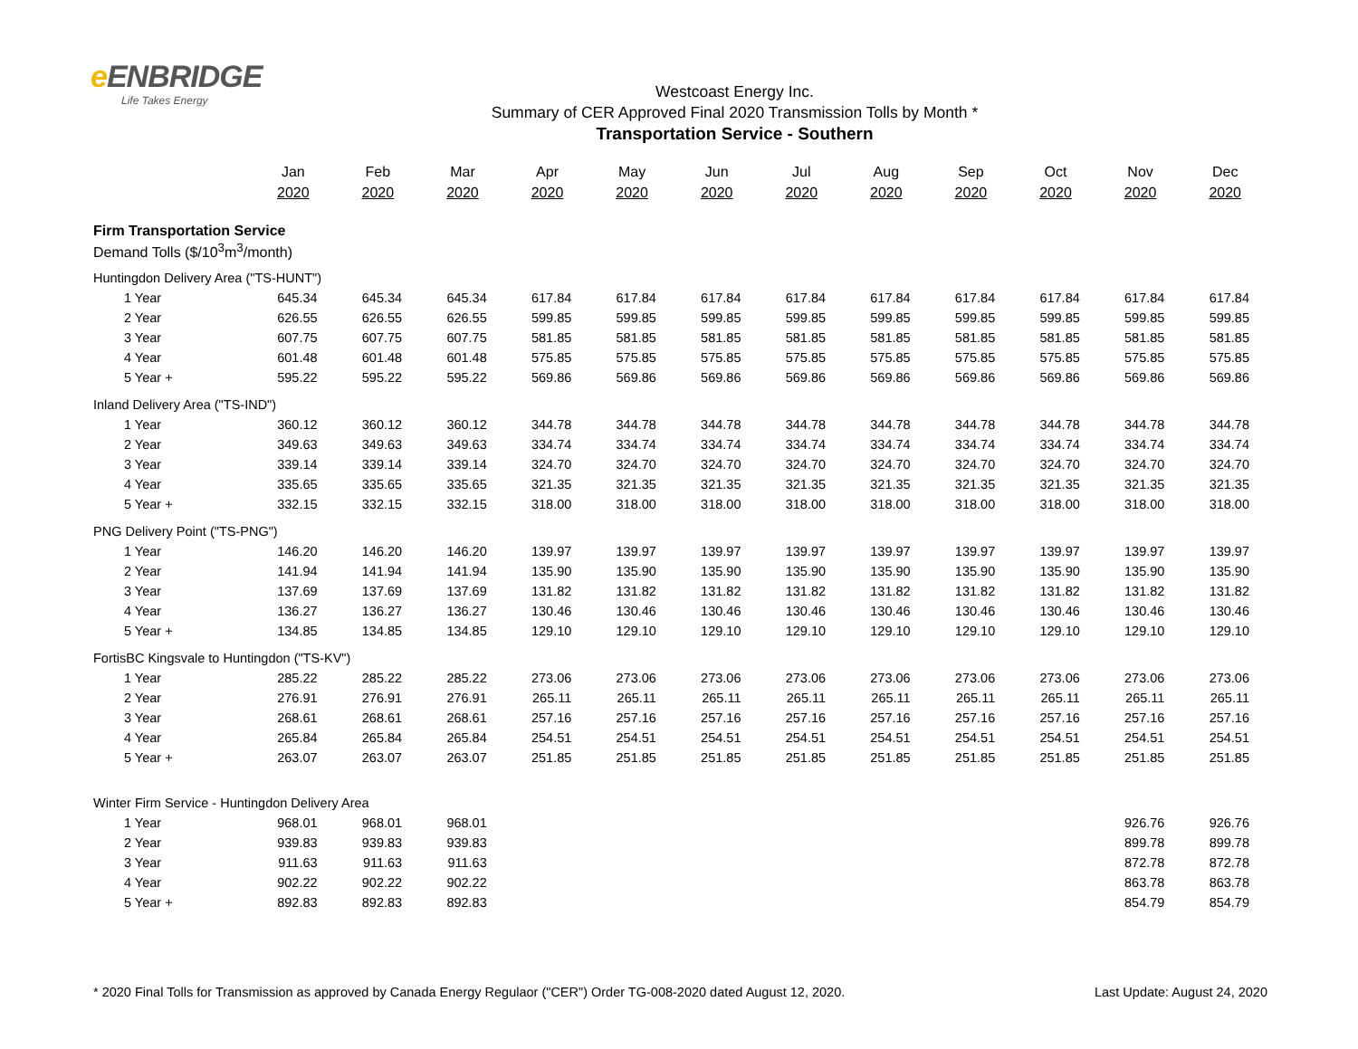e ENBRIDGE
Life Takes Energy
Westcoast Energy Inc.
Summary of CER Approved Final 2020 Transmission Tolls by Month *
Transportation Service - Southern
| | Jan | Feb | Mar | Apr | May | Jun | Jul | Aug | Sep | Oct | Nov | Dec |
| --- | --- | --- | --- | --- | --- | --- | --- | --- | --- | --- | --- | --- |
| | 2020 | 2020 | 2020 | 2020 | 2020 | 2020 | 2020 | 2020 | 2020 | 2020 | 2020 | 2020 |
| Firm Transportation Service | | | | | | | | | | | | |
| Demand Tolls ($/10<sup>3</sup>m<sup>3</sup>/month) | | | | | | | | | | | | |
| Huntingdon Delivery Area ("TS-HUNT") | | | | | | | | | | | | |
| 1 Year | 645.34 | 645.34 | 645.34 | 617.84 | 617.84 | 617.84 | 617.84 | 617.84 | 617.84 | 617.84 | 617.84 | 617.84 |
| 2 Year | 626.55 | 626.55 | 626.55 | 599.85 | 599.85 | 599.85 | 599.85 | 599.85 | 599.85 | 599.85 | 599.85 | 599.85 |
| 3 Year | 607.75 | 607.75 | 607.75 | 581.85 | 581.85 | 581.85 | 581.85 | 581.85 | 581.85 | 581.85 | 581.85 | 581.85 |
| 4 Year | 601.48 | 601.48 | 601.48 | 575.85 | 575.85 | 575.85 | 575.85 | 575.85 | 575.85 | 575.85 | 575.85 | 575.85 |
| 5 Year + | 595.22 | 595.22 | 595.22 | 569.86 | 569.86 | 569.86 | 569.86 | 569.86 | 569.86 | 569.86 | 569.86 | 569.86 |
| Inland Delivery Area ("TS-IND") | | | | | | | | | | | | |
| 1 Year | 360.12 | 360.12 | 360.12 | 344.78 | 344.78 | 344.78 | 344.78 | 344.78 | 344.78 | 344.78 | 344.78 | 344.78 |
| 2 Year | 349.63 | 349.63 | 349.63 | 334.74 | 334.74 | 334.74 | 334.74 | 334.74 | 334.74 | 334.74 | 334.74 | 334.74 |
| 3 Year | 339.14 | 339.14 | 339.14 | 324.70 | 324.70 | 324.70 | 324.70 | 324.70 | 324.70 | 324.70 | 324.70 | 324.70 |
| 4 Year | 335.65 | 335.65 | 335.65 | 321.35 | 321.35 | 321.35 | 321.35 | 321.35 | 321.35 | 321.35 | 321.35 | 321.35 |
| 5 Year + | 332.15 | 332.15 | 332.15 | 318.00 | 318.00 | 318.00 | 318.00 | 318.00 | 318.00 | 318.00 | 318.00 | 318.00 |
| PNG Delivery Point ("TS-PNG") | | | | | | | | | | | | |
| 1 Year | 146.20 | 146.20 | 146.20 | 139.97 | 139.97 | 139.97 | 139.97 | 139.97 | 139.97 | 139.97 | 139.97 | 139.97 |
| 2 Year | 141.94 | 141.94 | 141.94 | 135.90 | 135.90 | 135.90 | 135.90 | 135.90 | 135.90 | 135.90 | 135.90 | 135.90 |
| 3 Year | 137.69 | 137.69 | 137.69 | 131.82 | 131.82 | 131.82 | 131.82 | 131.82 | 131.82 | 131.82 | 131.82 | 131.82 |
| 4 Year | 136.27 | 136.27 | 136.27 | 130.46 | 130.46 | 130.46 | 130.46 | 130.46 | 130.46 | 130.46 | 130.46 | 130.46 |
| 5 Year + | 134.85 | 134.85 | 134.85 | 129.10 | 129.10 | 129.10 | 129.10 | 129.10 | 129.10 | 129.10 | 129.10 | 129.10 |
| FortisBC Kingsvale to Huntingdon ("TS-KV") | | | | | | | | | | | | |
| 1 Year | 285.22 | 285.22 | 285.22 | 273.06 | 273.06 | 273.06 | 273.06 | 273.06 | 273.06 | 273.06 | 273.06 | 273.06 |
| 2 Year | 276.91 | 276.91 | 276.91 | 265.11 | 265.11 | 265.11 | 265.11 | 265.11 | 265.11 | 265.11 | 265.11 | 265.11 |
| 3 Year | 268.61 | 268.61 | 268.61 | 257.16 | 257.16 | 257.16 | 257.16 | 257.16 | 257.16 | 257.16 | 257.16 | 257.16 |
| 4 Year | 265.84 | 265.84 | 265.84 | 254.51 | 254.51 | 254.51 | 254.51 | 254.51 | 254.51 | 254.51 | 254.51 | 254.51 |
| 5 Year + | 263.07 | 263.07 | 263.07 | 251.85 | 251.85 | 251.85 | 251.85 | 251.85 | 251.85 | 251.85 | 251.85 | 251.85 |
| Winter Firm Service - Huntingdon Delivery Area | | | | | | | | | | | | |
| 1 Year | 968.01 | 968.01 | 968.01 | | | | | | | | 926.76 | 926.76 |
| 2 Year | 939.83 | 939.83 | 939.83 | | | | | | | | 899.78 | 899.78 |
| 3 Year | 911.63 | 911.63 | 911.63 | | | | | | | | 872.78 | 872.78 |
| 4 Year | 902.22 | 902.22 | 902.22 | | | | | | | | 863.78 | 863.78 |
| 5 Year + | 892.83 | 892.83 | 892.83 | | | | | | | | 854.79 | 854.79 |
* 2020 Final Tolls for Transmission as approved by Canada Energy Regulaor ("CER") Order TG-008-2020 dated August 12, 2020. Last Update: August 24, 2020